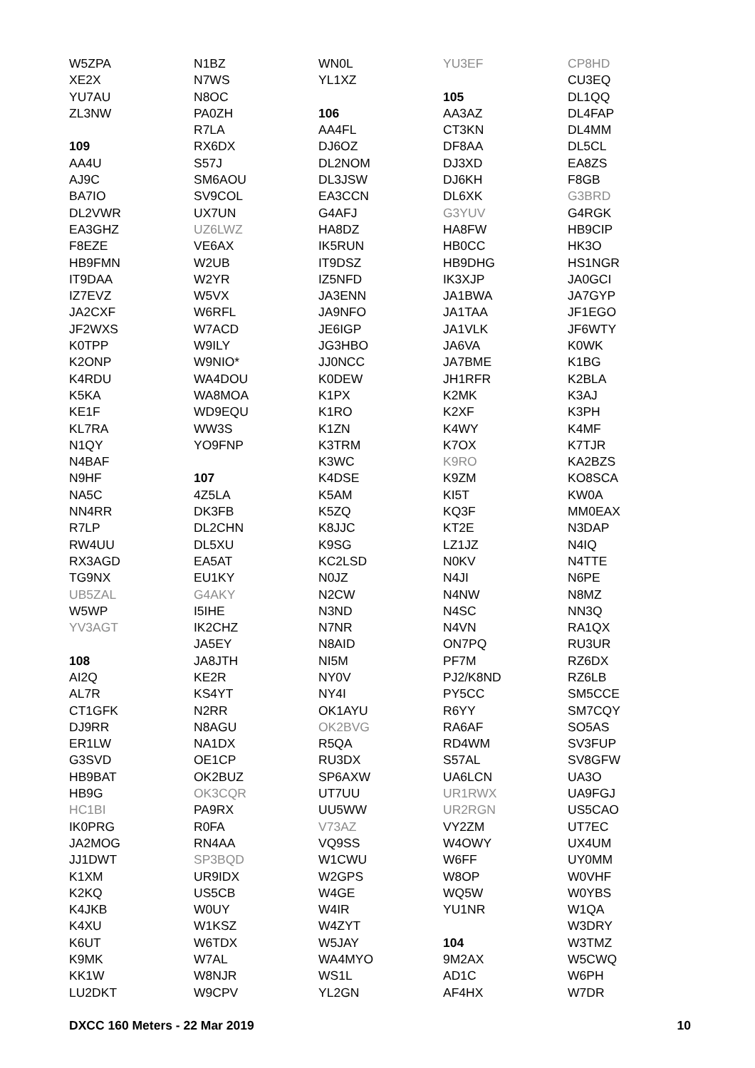W5ZPA
XE2X
YU7AU
ZL3NW
109
AA4U
AJ9C
BA7IO
DL2VWR
EA3GHZ
F8EZE
HB9FMN
IT9DAA
IZ7EVZ
JA2CXF
JF2WXS
K0TPP
K2ONP
K4RDU
K5KA
KE1F
KL7RA
N1QY
N4BAF
N9HF
NA5C
NN4RR
R7LP
RW4UU
RX3AGD
TG9NX
UB5ZAL
W5WP
YV3AGT
108
AI2Q
AL7R
CT1GFK
DJ9RR
ER1LW
G3SVD
HB9BAT
HB9G
HC1BI
IK0PRG
JA2MOG
JJ1DWT
K1XM
K2KQ
K4JKB
K4XU
K6UT
K9MK
KK1W
LU2DKT
N1BZ
N7WS
N8OC
PA0ZH
R7LA
RX6DX
S57J
SM6AOU
SV9COL
UX7UN
UZ6LWZ
VE6AX
W2UB
W2YR
W5VX
W6RFL
W7ACD
W9ILY
W9NIO*
WA4DOU
WA8MOA
WD9EQU
WW3S
YO9FNP
107
4Z5LA
DK3FB
DL2CHN
DL5XU
EA5AT
EU1KY
G4AKY
I5IHE
IK2CHZ
JA5EY
JA8JTH
KE2R
KS4YT
N2RR
N8AGU
NA1DX
OE1CP
OK2BUZ
OK3CQR
PA9RX
R0FA
RN4AA
SP3BQD
UR9IDX
US5CB
W0UY
W1KSZ
W6TDX
W7AL
W8NJR
W9CPV
WN0L
YL1XZ
106
AA4FL
DJ6OZ
DL2NOM
DL3JSW
EA3CCN
G4AFJ
HA8DZ
IK5RUN
IT9DSZ
IZ5NFD
JA3ENN
JA9NFO
JE6IGP
JG3HBO
JJ0NCC
K0DEW
K1PX
K1RO
K1ZN
K3TRM
K3WC
K4DSE
K5AM
K5ZQ
K8JJC
K9SG
KC2LSD
N0JZ
N2CW
N3ND
N7NR
N8AID
NI5M
NY0V
NY4I
OK1AYU
OK2BVG
R5QA
RU3DX
SP6AXW
UT7UU
UU5WW
V73AZ
VQ9SS
W1CWU
W2GPS
W4GE
W4IR
W4ZYT
W5JAY
WA4MYO
WS1L
YL2GN
YU3EF
105
AA3AZ
CT3KN
DF8AA
DJ3XD
DJ6KH
DL6XK
G3YUV
HA8FW
HB0CC
HB9DHG
IK3XJP
JA1BWA
JA1TAA
JA1VLK
JA6VA
JA7BME
JH1RFR
K2MK
K2XF
K4WY
K7OX
K9RO
K9ZM
KI5T
KQ3F
KT2E
LZ1JZ
N0KV
N4JI
N4NW
N4SC
N4VN
ON7PQ
PF7M
PJ2/K8ND
PY5CC
R6YY
RA6AF
RD4WM
S57AL
UA6LCN
UR1RWX
UR2RGN
VY2ZM
W4OWY
W6FF
W8OP
WQ5W
YU1NR
104
9M2AX
AD1C
AF4HX
CP8HD
CU3EQ
DL1QQ
DL4FAP
DL4MM
DL5CL
EA8ZS
F8GB
G3BRD
G4RGK
HB9CIP
HK3O
HS1NGR
JA0GCI
JA7GYP
JF1EGO
JF6WTY
K0WK
K1BG
K2BLA
K3AJ
K3PH
K4MF
K7TJR
KA2BZS
KO8SCA
KW0A
MM0EAX
N3DAP
N4IQ
N4TTE
N6PE
N8MZ
NN3Q
RA1QX
RU3UR
RZ6DX
RZ6LB
SM5CCE
SM7CQY
SO5AS
SV3FUP
SV8GFW
UA3O
UA9FGJ
US5CAO
UT7EC
UX4UM
UY0MM
W0VHF
W0YBS
W1QA
W3DRY
W3TMZ
W5CWQ
W6PH
W7DR
DXCC 160 Meters - 22 Mar 2019 10